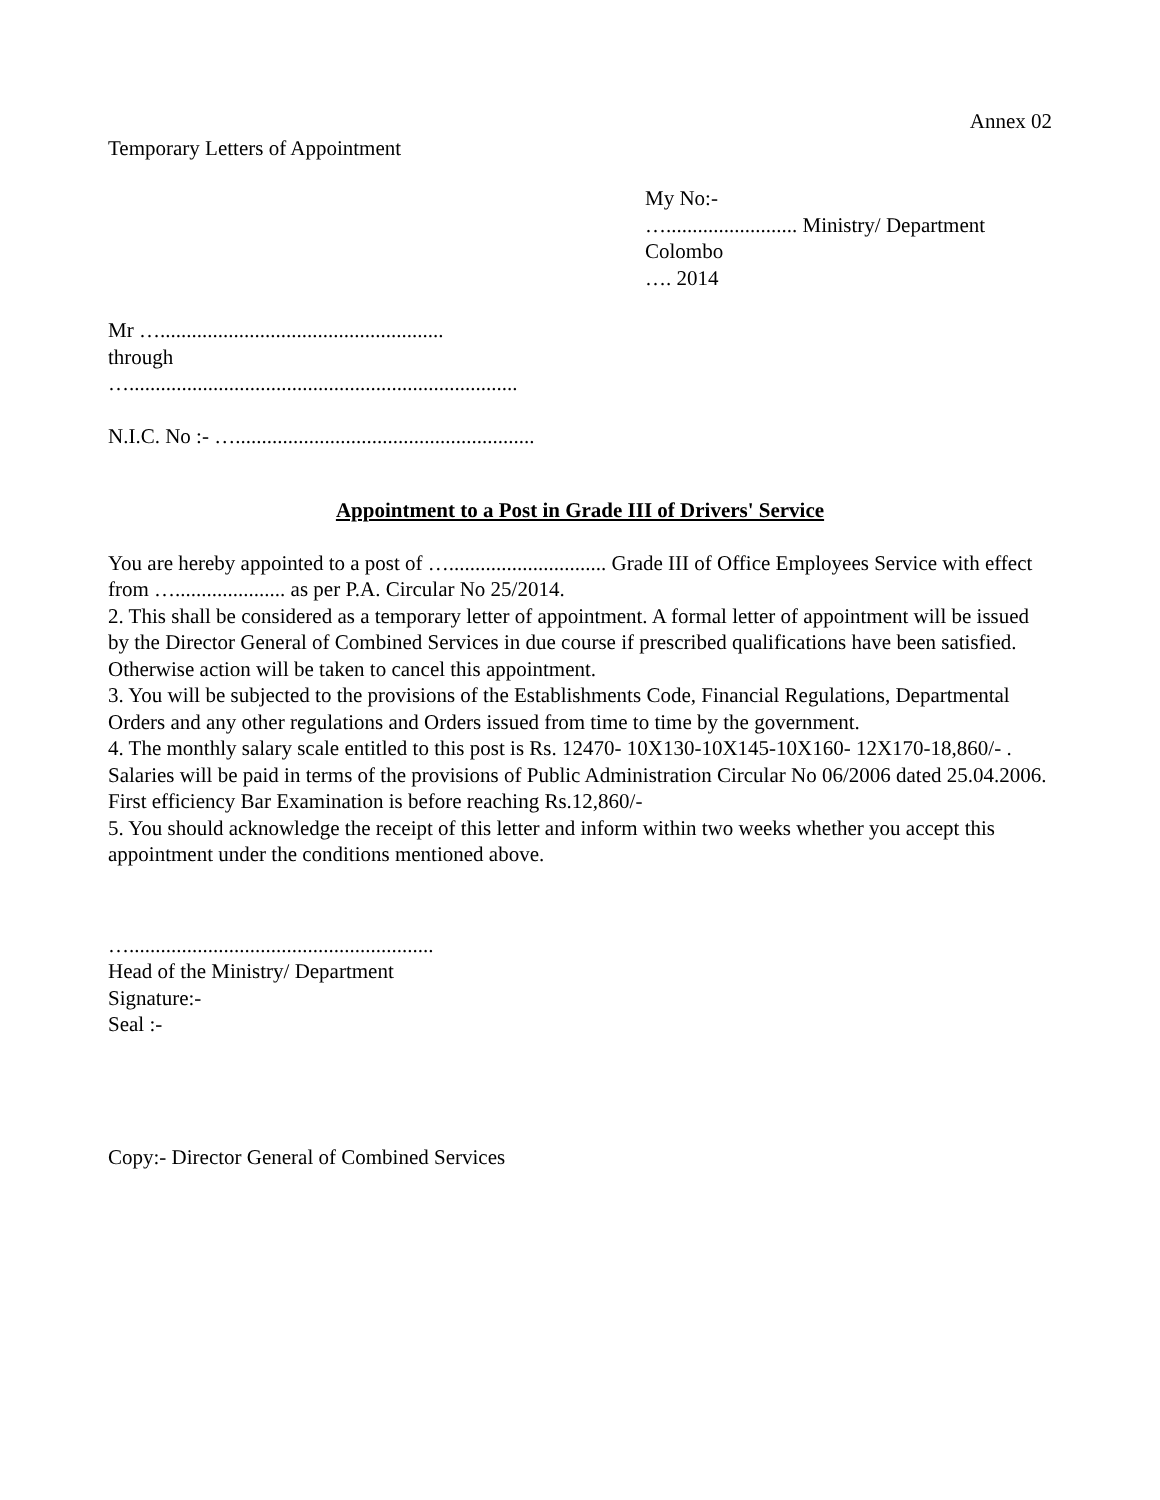Annex 02
Temporary Letters of Appointment
My No:-
…......................... Ministry/ Department
Colombo
…. 2014
Mr …......................................................
through
…..........................................................................
N.I.C. No :- ….........................................................
Appointment to a Post in Grade III of Drivers' Service
You are hereby appointed to a post of ….............................. Grade III of Office Employees Service with effect from …..................... as per P.A. Circular No 25/2014.
2. This shall be considered as a temporary letter of appointment. A formal letter of appointment will be issued by the Director General of Combined Services in due course if prescribed qualifications have been satisfied. Otherwise action will be taken to cancel this appointment.
3. You will be subjected to the provisions of the Establishments Code, Financial Regulations, Departmental Orders and any other regulations and Orders issued from time to time by the government.
4. The monthly salary scale entitled to this post is Rs. 12470- 10X130-10X145-10X160- 12X170-18,860/- . Salaries will be paid in terms of the provisions of Public Administration Circular No 06/2006 dated 25.04.2006. First efficiency Bar Examination is before reaching Rs.12,860/-
5. You should acknowledge the receipt of this letter and inform within two weeks whether you accept this appointment under the conditions mentioned above.
…..........................................................
Head of the Ministry/ Department
Signature:-
Seal :-
Copy:- Director General of Combined Services